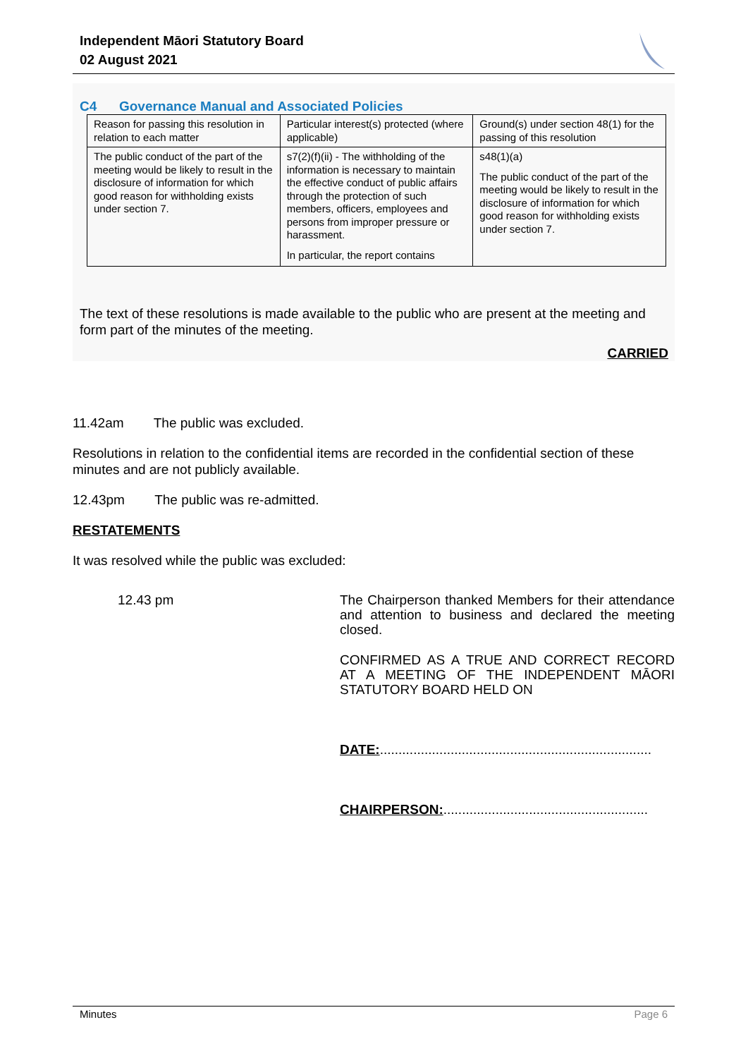Independent Māori Statutory Board
02 August 2021
C4 Governance Manual and Associated Policies
| Reason for passing this resolution in relation to each matter | Particular interest(s) protected (where applicable) | Ground(s) under section 48(1) for the passing of this resolution |
| The public conduct of the part of the meeting would be likely to result in the disclosure of information for which good reason for withholding exists under section 7. | s7(2)(f)(ii) - The withholding of the information is necessary to maintain the effective conduct of public affairs through the protection of such members, officers, employees and persons from improper pressure or harassment. In particular, the report contains | s48(1)(a) The public conduct of the part of the meeting would be likely to result in the disclosure of information for which good reason for withholding exists under section 7. |
The text of these resolutions is made available to the public who are present at the meeting and form part of the minutes of the meeting.
CARRIED
11.42am The public was excluded.
Resolutions in relation to the confidential items are recorded in the confidential section of these minutes and are not publicly available.
12.43pm The public was re-admitted.
RESTATEMENTS
It was resolved while the public was excluded:
12.43 pm The Chairperson thanked Members for their attendance and attention to business and declared the meeting closed.
CONFIRMED AS A TRUE AND CORRECT RECORD AT A MEETING OF THE INDEPENDENT MĀORI STATUTORY BOARD HELD ON
DATE:.........................................................................
CHAIRPERSON:.......................................................
Minutes Page 6